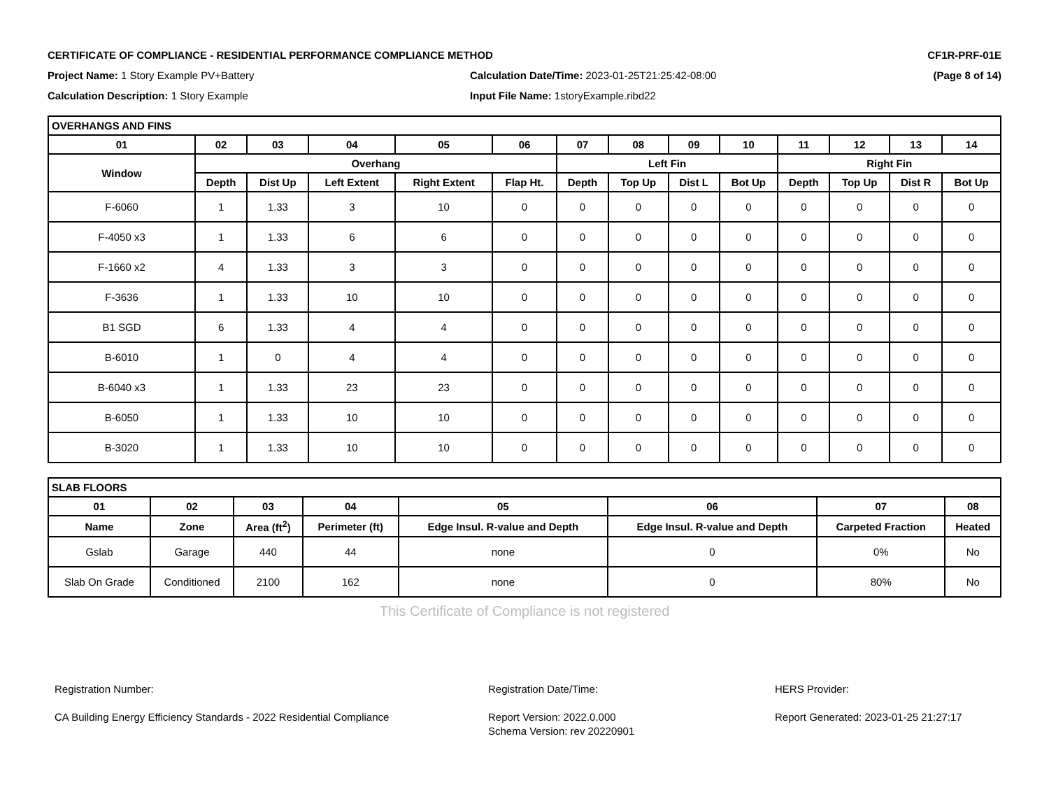CERTIFICATE OF COMPLIANCE - RESIDENTIAL PERFORMANCE COMPLIANCE METHOD
CF1R-PRF-01E
Project Name: 1 Story Example PV+Battery
Calculation Date/Time: 2023-01-25T21:25:42-08:00
(Page 8 of 14)
Calculation Description: 1 Story Example
Input File Name: 1storyExample.ribd22
| OVERHANGS AND FINS | | | | | | | | | | | | | |
| --- | --- | --- | --- | --- | --- | --- | --- | --- | --- | --- | --- | --- | --- |
| 01 | 02 | 03 | 04 | 05 | 06 | 07 | 08 | 09 | 10 | 11 | 12 | 13 | 14 |
| Window | Overhang | | | | | Left Fin | | | | Right Fin | | | |
| | Depth | Dist Up | Left Extent | Right Extent | Flap Ht. | Depth | Top Up | Dist L | Bot Up | Depth | Top Up | Dist R | Bot Up |
| F-6060 | 1 | 1.33 | 3 | 10 | 0 | 0 | 0 | 0 | 0 | 0 | 0 | 0 | 0 |
| F-4050 x3 | 1 | 1.33 | 6 | 6 | 0 | 0 | 0 | 0 | 0 | 0 | 0 | 0 | 0 |
| F-1660 x2 | 4 | 1.33 | 3 | 3 | 0 | 0 | 0 | 0 | 0 | 0 | 0 | 0 | 0 |
| F-3636 | 1 | 1.33 | 10 | 10 | 0 | 0 | 0 | 0 | 0 | 0 | 0 | 0 | 0 |
| B1 SGD | 6 | 1.33 | 4 | 4 | 0 | 0 | 0 | 0 | 0 | 0 | 0 | 0 | 0 |
| B-6010 | 1 | 0 | 4 | 4 | 0 | 0 | 0 | 0 | 0 | 0 | 0 | 0 | 0 |
| B-6040 x3 | 1 | 1.33 | 23 | 23 | 0 | 0 | 0 | 0 | 0 | 0 | 0 | 0 | 0 |
| B-6050 | 1 | 1.33 | 10 | 10 | 0 | 0 | 0 | 0 | 0 | 0 | 0 | 0 | 0 |
| B-3020 | 1 | 1.33 | 10 | 10 | 0 | 0 | 0 | 0 | 0 | 0 | 0 | 0 | 0 |
| SLAB FLOORS | | | | | | | |
| --- | --- | --- | --- | --- | --- | --- | --- |
| 01 | 02 | 03 | 04 | 05 | 06 | 07 | 08 |
| Name | Zone | Area (ft<sup>2</sup>) | Perimeter (ft) | Edge Insul. R-value and Depth | Edge Insul. R-value and Depth | Carpeted Fraction | Heated |
| Gslab | Garage | 440 | 44 | none | 0 | 0% | No |
| Slab On Grade | Conditioned | 2100 | 162 | none | 0 | 80% | No |
This Certificate of Compliance is not registered
Registration Number:
CA Building Energy Efficiency Standards - 2022 Residential Compliance
Registration Date/Time:
Report Version: 2022.0.000
Schema Version: rev 20220901
HERS Provider:
Report Generated: 2023-01-25 21:27:17